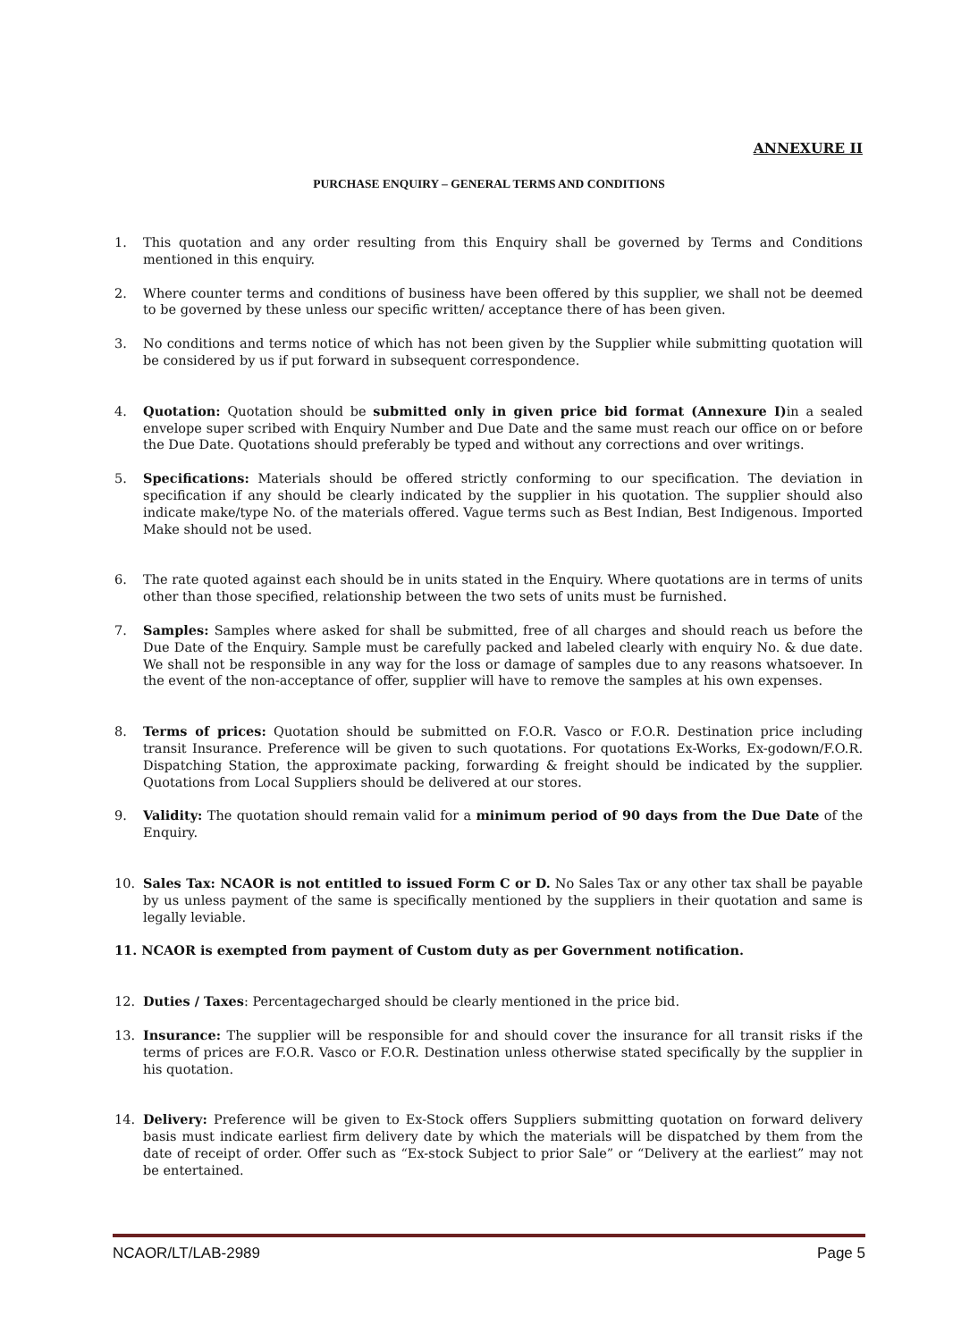ANNEXURE II
PURCHASE ENQUIRY – GENERAL TERMS AND CONDITIONS
1. This quotation and any order resulting from this Enquiry shall be governed by Terms and Conditions mentioned in this enquiry.
2. Where counter terms and conditions of business have been offered by this supplier, we shall not be deemed to be governed by these unless our specific written/ acceptance there of has been given.
3. No conditions and terms notice of which has not been given by the Supplier while submitting quotation will be considered by us if put forward in subsequent correspondence.
4. Quotation: Quotation should be submitted only in given price bid format (Annexure I) in a sealed envelope super scribed with Enquiry Number and Due Date and the same must reach our office on or before the Due Date. Quotations should preferably be typed and without any corrections and over writings.
5. Specifications: Materials should be offered strictly conforming to our specification. The deviation in specification if any should be clearly indicated by the supplier in his quotation. The supplier should also indicate make/type No. of the materials offered. Vague terms such as Best Indian, Best Indigenous. Imported Make should not be used.
6. The rate quoted against each should be in units stated in the Enquiry. Where quotations are in terms of units other than those specified, relationship between the two sets of units must be furnished.
7. Samples: Samples where asked for shall be submitted, free of all charges and should reach us before the Due Date of the Enquiry. Sample must be carefully packed and labeled clearly with enquiry No. & due date. We shall not be responsible in any way for the loss or damage of samples due to any reasons whatsoever. In the event of the non-acceptance of offer, supplier will have to remove the samples at his own expenses.
8. Terms of prices: Quotation should be submitted on F.O.R. Vasco or F.O.R. Destination price including transit Insurance. Preference will be given to such quotations. For quotations Ex-Works, Ex-godown/F.O.R. Dispatching Station, the approximate packing, forwarding & freight should be indicated by the supplier. Quotations from Local Suppliers should be delivered at our stores.
9. Validity: The quotation should remain valid for a minimum period of 90 days from the Due Date of the Enquiry.
10. Sales Tax: NCAOR is not entitled to issued Form C or D. No Sales Tax or any other tax shall be payable by us unless payment of the same is specifically mentioned by the suppliers in their quotation and same is legally leviable.
11. NCAOR is exempted from payment of Custom duty as per Government notification.
12. Duties / Taxes: Percentagecharged should be clearly mentioned in the price bid.
13. Insurance: The supplier will be responsible for and should cover the insurance for all transit risks if the terms of prices are F.O.R. Vasco or F.O.R. Destination unless otherwise stated specifically by the supplier in his quotation.
14. Delivery: Preference will be given to Ex-Stock offers Suppliers submitting quotation on forward delivery basis must indicate earliest firm delivery date by which the materials will be dispatched by them from the date of receipt of order. Offer such as “Ex-stock Subject to prior Sale” or “Delivery at the earliest” may not be entertained.
NCAOR/LT/LAB-2989 Page 5